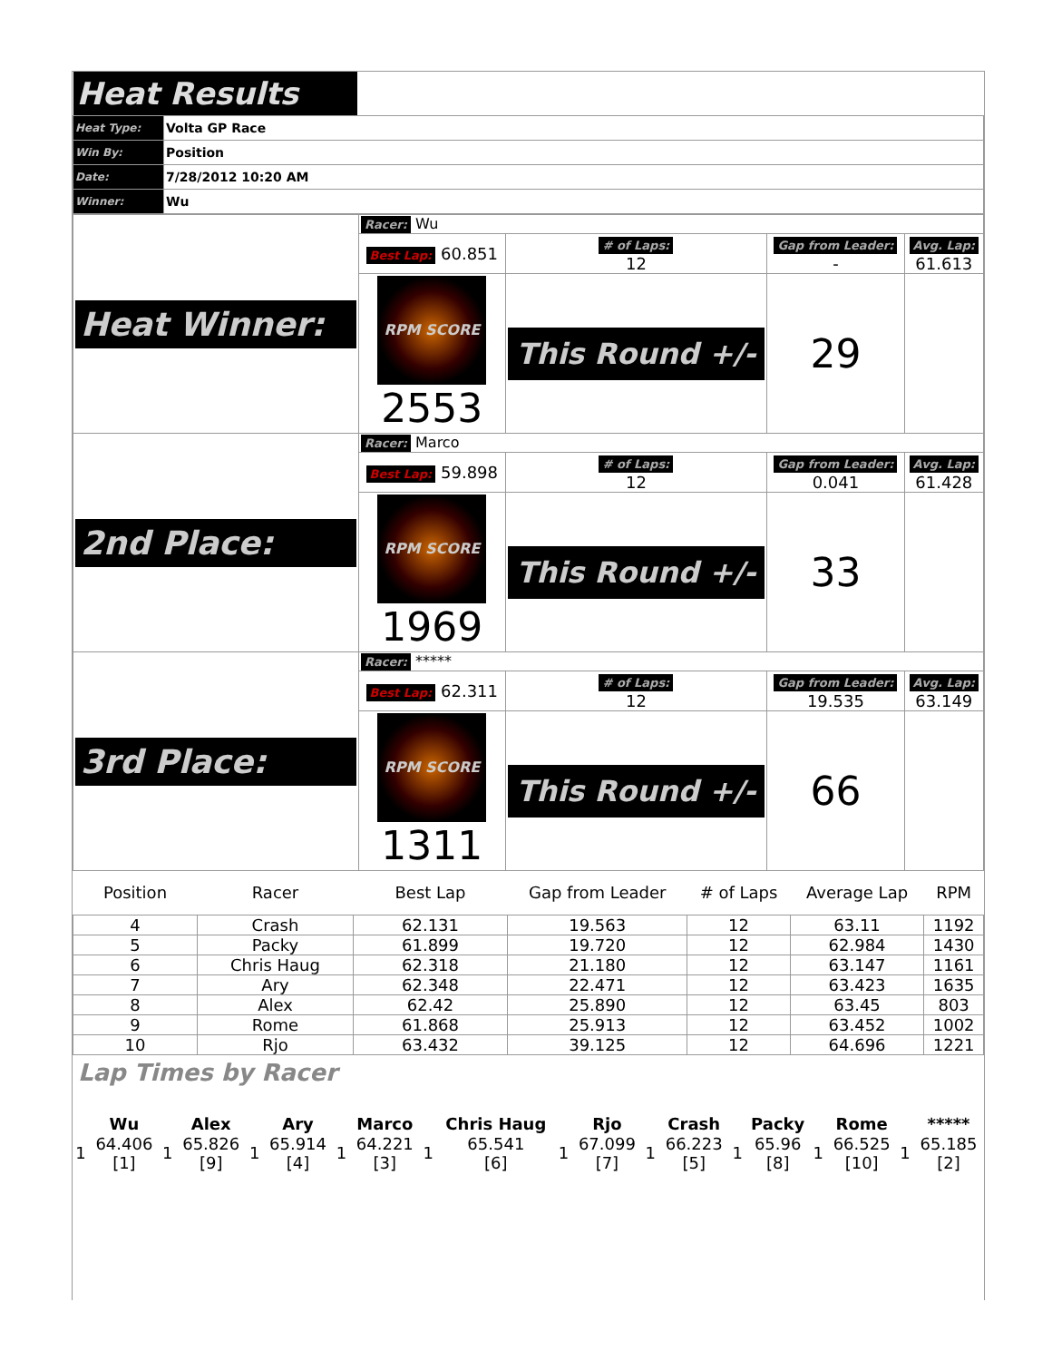| Heat Results | |
| Heat Type: | Volta GP Race |
| Win By: | Position |
| Date: | 7/28/2012 10:20 AM |
| Winner: | Wu |
| Heat Winner: | Racer: Wu | | | |
| | Best Lap: 60.851 | # of Laps: 12 | Gap from Leader: - | Avg. Lap: 61.613 |
| | RPM SCORE 2553 | This Round +/- | 29 | |
| 2nd Place: | Racer: Marco | | | |
| | Best Lap: 59.898 | # of Laps: 12 | Gap from Leader: 0.041 | Avg. Lap: 61.428 |
| | RPM SCORE 1969 | This Round +/- | 33 | |
| 3rd Place: | Racer: ***** | | | |
| | Best Lap: 62.311 | # of Laps: 12 | Gap from Leader: 19.535 | Avg. Lap: 63.149 |
| | RPM SCORE 1311 | This Round +/- | 66 | |
| Position | Racer | Best Lap | Gap from Leader | # of Laps | Average Lap | RPM |
| --- | --- | --- | --- | --- | --- | --- |
| 4 | Crash | 62.131 | 19.563 | 12 | 63.11 | 1192 |
| 5 | Packy | 61.899 | 19.720 | 12 | 62.984 | 1430 |
| 6 | Chris Haug | 62.318 | 21.180 | 12 | 63.147 | 1161 |
| 7 | Ary | 62.348 | 22.471 | 12 | 63.423 | 1635 |
| 8 | Alex | 62.42 | 25.890 | 12 | 63.45 | 803 |
| 9 | Rome | 61.868 | 25.913 | 12 | 63.452 | 1002 |
| 10 | Rjo | 63.432 | 39.125 | 12 | 64.696 | 1221 |
Lap Times by Racer
| | Wu | | Alex | | Ary | | Marco | | Chris Haug | | Rjo | | Crash | | Packy | | Rome | | ***** |
| --- | --- | --- | --- | --- | --- | --- | --- | --- | --- | --- | --- | --- | --- | --- | --- | --- | --- | --- | --- |
| 1 | 64.406 [1] | 1 | 65.826 [9] | 1 | 65.914 [4] | 1 | 64.221 [3] | 1 | 65.541 [6] | 1 | 67.099 [7] | 1 | 66.223 [5] | 1 | 65.96 [8] | 1 | 66.525 [10] | 1 | 65.185 [2] |